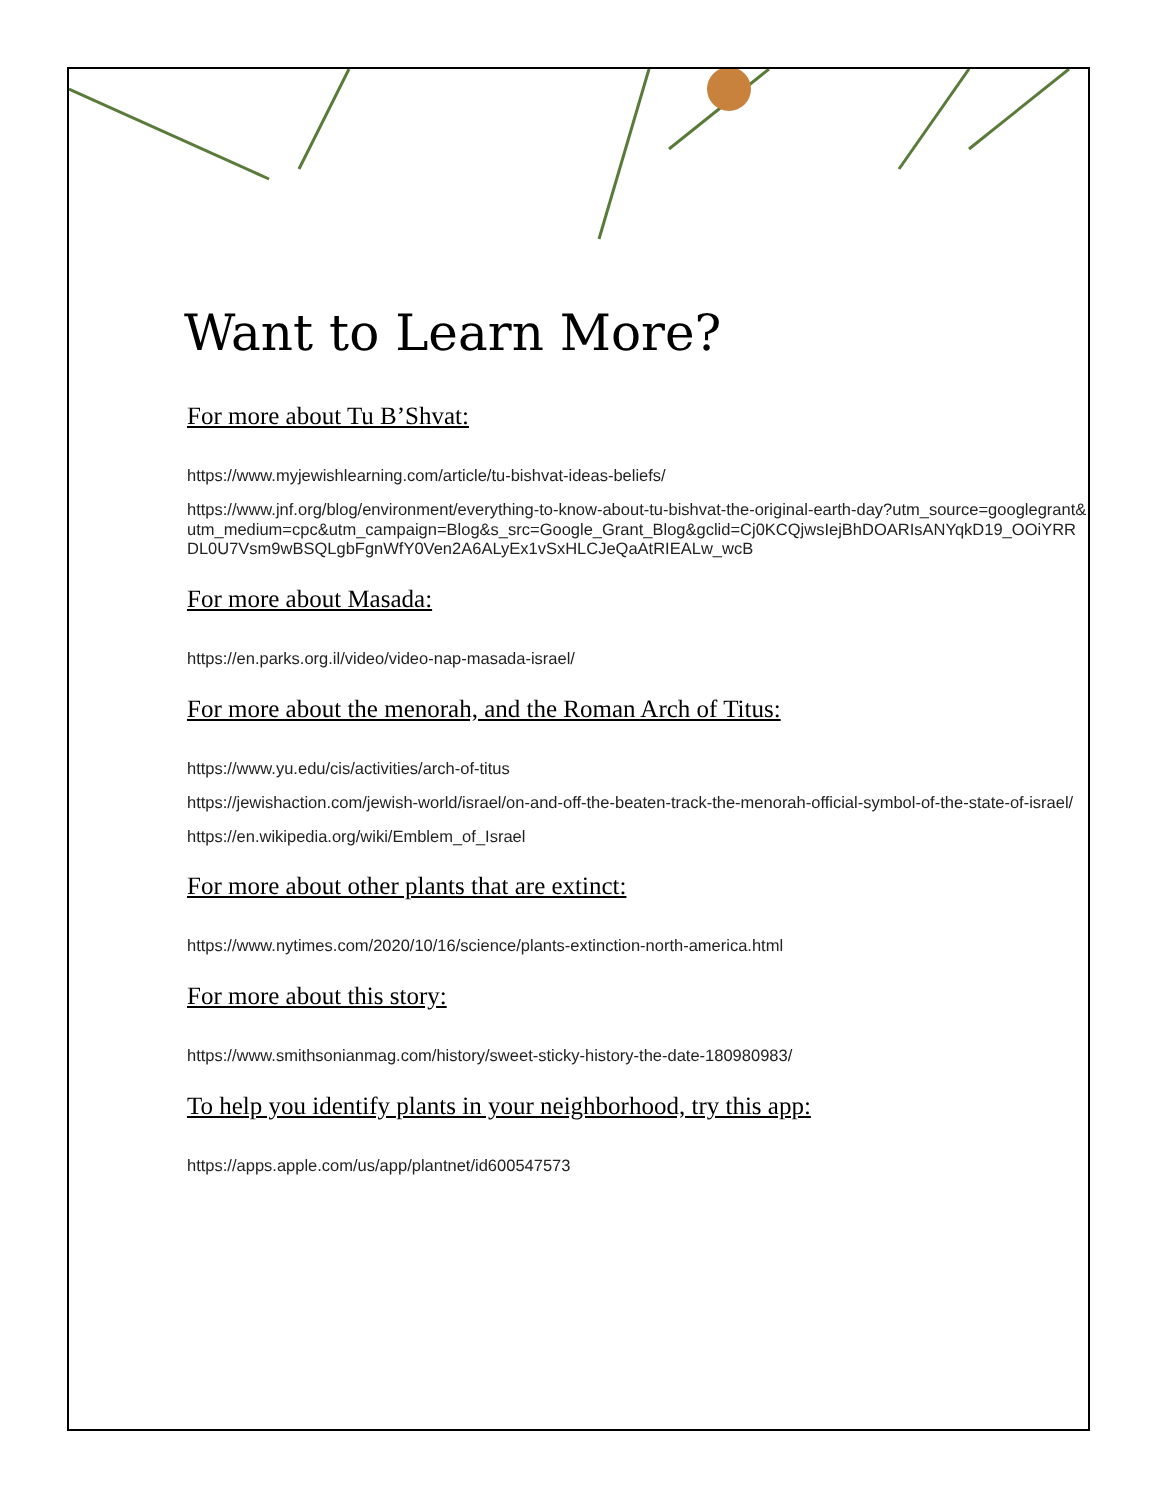Want to Learn More?
For more about Tu B’Shvat:
https://www.myjewishlearning.com/article/tu-bishvat-ideas-beliefs/
https://www.jnf.org/blog/environment/everything-to-know-about-tu-bishvat-the-original-earth-day?utm_source=googlegrant&utm_medium=cpc&utm_campaign=Blog&s_src=Google_Grant_Blog&gclid=Cj0KCQjwsIejBhDOARIsANYqkD19_OOiYRRDL0U7Vsm9wBSQLgbFgnWfY0Ven2A6ALyEx1vSxHLCJeQaAtRIEALw_wcB
For more about Masada:
https://en.parks.org.il/video/video-nap-masada-israel/
For more about the menorah, and the Roman Arch of Titus:
https://www.yu.edu/cis/activities/arch-of-titus
https://jewishaction.com/jewish-world/israel/on-and-off-the-beaten-track-the-menorah-official-symbol-of-the-state-of-israel/
https://en.wikipedia.org/wiki/Emblem_of_Israel
For more about other plants that are extinct:
https://www.nytimes.com/2020/10/16/science/plants-extinction-north-america.html
For more about this story:
https://www.smithsonianmag.com/history/sweet-sticky-history-the-date-180980983/
To help you identify plants in your neighborhood, try this app:
https://apps.apple.com/us/app/plantnet/id600547573